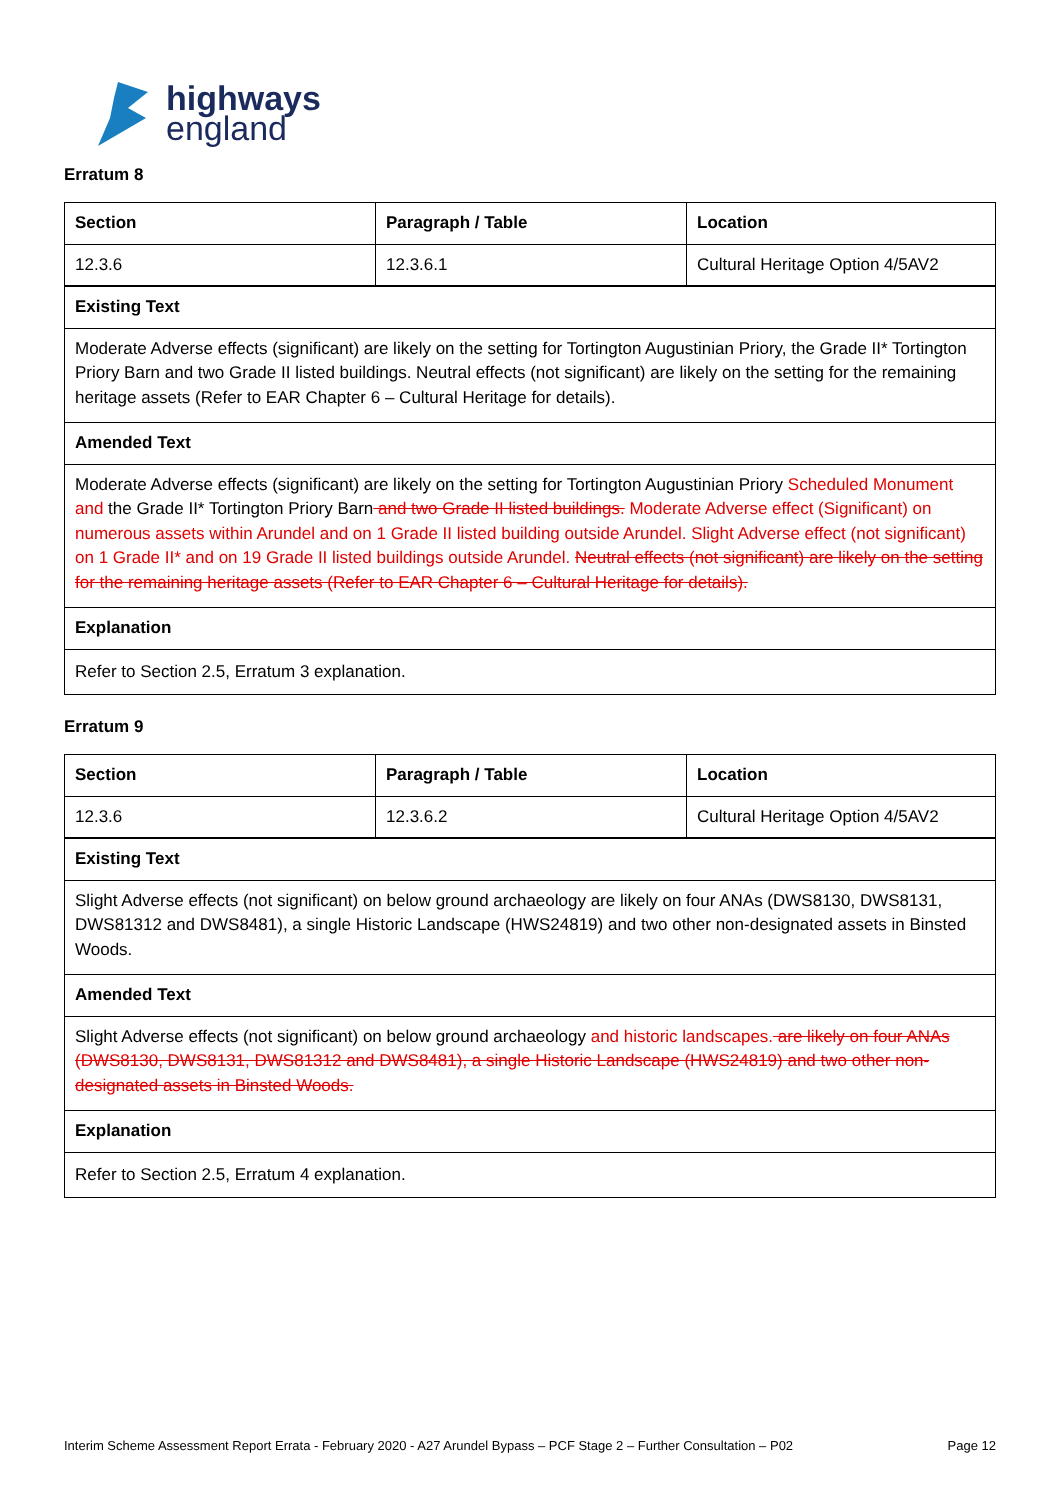highways
england
Erratum 8
| Section | Paragraph / Table | Location |
| --- | --- | --- |
| 12.3.6 | 12.3.6.1 | Cultural Heritage Option 4/5AV2 |
| Existing Text | | |
| Moderate Adverse effects (significant) are likely on the setting for Tortington Augustinian Priory, the Grade II* Tortington Priory Barn and two Grade II listed buildings. Neutral effects (not significant) are likely on the setting for the remaining heritage assets (Refer to EAR Chapter 6 – Cultural Heritage for details). | | |
| Amended Text | | |
| Moderate Adverse effects (significant) are likely on the setting for Tortington Augustinian Priory Scheduled Monument and the Grade II* Tortington Priory Barn and two Grade II listed buildings. Moderate Adverse effect (Significant) on numerous assets within Arundel and on 1 Grade II listed building outside Arundel. Slight Adverse effect (not significant) on 1 Grade II* and on 19 Grade II listed buildings outside Arundel. Neutral effects (not significant) are likely on the setting for the remaining heritage assets (Refer to EAR Chapter 6 – Cultural Heritage for details). | | |
| Explanation | | |
| Refer to Section 2.5, Erratum 3 explanation. | | |
Erratum 9
| Section | Paragraph / Table | Location |
| --- | --- | --- |
| 12.3.6 | 12.3.6.2 | Cultural Heritage Option 4/5AV2 |
| Existing Text | | |
| Slight Adverse effects (not significant) on below ground archaeology are likely on four ANAs (DWS8130, DWS8131, DWS81312 and DWS8481), a single Historic Landscape (HWS24819) and two other non-designated assets in Binsted Woods. | | |
| Amended Text | | |
| Slight Adverse effects (not significant) on below ground archaeology and historic landscapes. are likely on four ANAs (DWS8130, DWS8131, DWS81312 and DWS8481), a single Historic Landscape (HWS24819) and two other non-designated assets in Binsted Woods. | | |
| Explanation | | |
| Refer to Section 2.5, Erratum 4 explanation. | | |
Interim Scheme Assessment Report Errata - February 2020 - A27 Arundel Bypass – PCF Stage 2 – Further Consultation – P02 Page 12